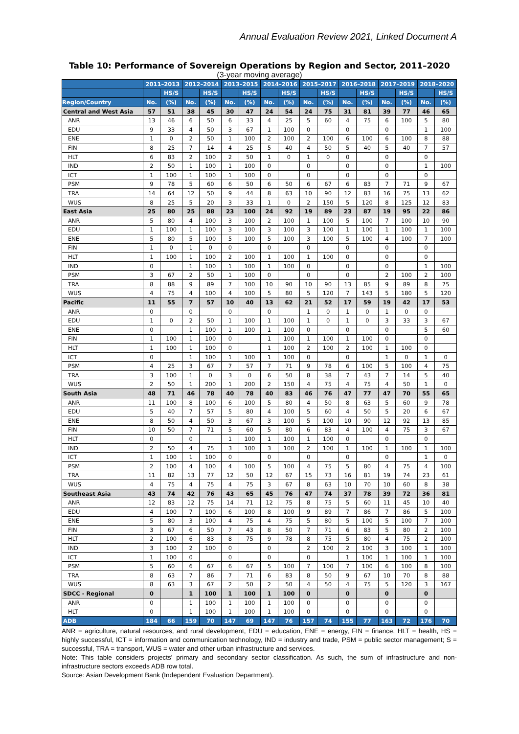Annual Evaluation Review 2021, Linked Document A
Table 10: Performance of Sovereign Operations by Region and Sector, 2011–2020
(3-year moving average)
| | 2011–2013 | | 2012–2014 | | 2013–2015 | | 2014–2016 | | 2015–2017 | | 2016–2018 | | 2017–2019 | | 2018–2020 | |
| --- | --- | --- | --- | --- | --- | --- | --- | --- | --- | --- | --- | --- | --- | --- | --- | --- |
| | | HS/S | | HS/S | | HS/S | | HS/S | | HS/S | | HS/S | | HS/S | | HS/S |
| Region/Country | No. | (%) | No. | (%) | No. | (%) | No. | (%) | No. | (%) | No. | (%) | No. | (%) | No. | (%) |
| Central and West Asia | 57 | 51 | 38 | 45 | 30 | 47 | 24 | 54 | 24 | 75 | 31 | 81 | 39 | 77 | 46 | 65 |
| ANR | 13 | 46 | 6 | 50 | 6 | 33 | 4 | 25 | 5 | 60 | 4 | 75 | 6 | 100 | 5 | 80 |
| EDU | 9 | 33 | 4 | 50 | 3 | 67 | 1 | 100 | 0 | | 0 | | 0 | | 1 | 100 |
| ENE | 1 | 0 | 2 | 50 | 1 | 100 | 2 | 100 | 2 | 100 | 6 | 100 | 6 | 100 | 8 | 88 |
| FIN | 8 | 25 | 7 | 14 | 4 | 25 | 5 | 40 | 4 | 50 | 5 | 40 | 5 | 40 | 7 | 57 |
| HLT | 6 | 83 | 2 | 100 | 2 | 50 | 1 | 0 | 1 | 0 | 0 | | 0 | | 0 | |
| IND | 2 | 50 | 1 | 100 | 1 | 100 | 0 | | 0 | | 0 | | 0 | | 1 | 100 |
| ICT | 1 | 100 | 1 | 100 | 1 | 100 | 0 | | 0 | | 0 | | 0 | | 0 | |
| PSM | 9 | 78 | 5 | 60 | 6 | 50 | 6 | 50 | 6 | 67 | 6 | 83 | 7 | 71 | 9 | 67 |
| TRA | 14 | 64 | 12 | 50 | 9 | 44 | 8 | 63 | 10 | 90 | 12 | 83 | 16 | 75 | 13 | 62 |
| WUS | 8 | 25 | 5 | 20 | 3 | 33 | 1 | 0 | 2 | 150 | 5 | 120 | 8 | 125 | 12 | 83 |
| East Asia | 25 | 80 | 25 | 88 | 23 | 100 | 24 | 92 | 19 | 89 | 23 | 87 | 19 | 95 | 22 | 86 |
| ANR | 5 | 80 | 4 | 100 | 3 | 100 | 2 | 100 | 1 | 100 | 5 | 100 | 7 | 100 | 10 | 90 |
| EDU | 1 | 100 | 1 | 100 | 3 | 100 | 3 | 100 | 3 | 100 | 1 | 100 | 1 | 100 | 1 | 100 |
| ENE | 5 | 80 | 5 | 100 | 5 | 100 | 5 | 100 | 3 | 100 | 5 | 100 | 4 | 100 | 7 | 100 |
| FIN | 1 | 0 | 1 | 0 | 0 | | 0 | | 0 | | 0 | | 0 | | 0 | |
| HLT | 1 | 100 | 1 | 100 | 2 | 100 | 1 | 100 | 1 | 100 | 0 | | 0 | | 0 | |
| IND | 0 | | 1 | 100 | 1 | 100 | 1 | 100 | 0 | | 0 | | 0 | | 1 | 100 |
| PSM | 3 | 67 | 2 | 50 | 1 | 100 | 0 | | 0 | | 0 | | 2 | 100 | 2 | 100 |
| TRA | 8 | 88 | 9 | 89 | 7 | 100 | 10 | 90 | 10 | 90 | 13 | 85 | 9 | 89 | 8 | 75 |
| WUS | 4 | 75 | 4 | 100 | 4 | 100 | 5 | 80 | 5 | 120 | 7 | 143 | 5 | 180 | 5 | 120 |
| Pacific | 11 | 55 | 7 | 57 | 10 | 40 | 13 | 62 | 21 | 52 | 17 | 59 | 19 | 42 | 17 | 53 |
| ANR | 0 | | 0 | | 0 | | 0 | | 1 | 0 | 1 | 0 | 1 | 0 | 0 | |
| EDU | 1 | 0 | 2 | 50 | 1 | 100 | 1 | 100 | 1 | 0 | 1 | 0 | 3 | 33 | 3 | 67 |
| ENE | 0 | | 1 | 100 | 1 | 100 | 1 | 100 | 0 | | 0 | | 0 | | 5 | 60 |
| FIN | 1 | 100 | 1 | 100 | 0 | | 1 | 100 | 1 | 100 | 1 | 100 | 0 | | 0 | |
| HLT | 1 | 100 | 1 | 100 | 0 | | 1 | 100 | 2 | 100 | 2 | 100 | 1 | 100 | 0 | |
| ICT | 0 | | 1 | 100 | 1 | 100 | 1 | 100 | 0 | | 0 | | 1 | 0 | 1 | 0 |
| PSM | 4 | 25 | 3 | 67 | 7 | 57 | 7 | 71 | 9 | 78 | 6 | 100 | 5 | 100 | 4 | 75 |
| TRA | 3 | 100 | 1 | 0 | 3 | 0 | 6 | 50 | 8 | 38 | 7 | 43 | 7 | 14 | 5 | 40 |
| WUS | 2 | 50 | 1 | 200 | 1 | 200 | 2 | 150 | 4 | 75 | 4 | 75 | 4 | 50 | 1 | 0 |
| South Asia | 48 | 71 | 46 | 78 | 40 | 78 | 40 | 83 | 46 | 76 | 47 | 77 | 47 | 70 | 55 | 65 |
| ANR | 11 | 100 | 8 | 100 | 6 | 100 | 5 | 80 | 4 | 50 | 8 | 63 | 5 | 60 | 9 | 78 |
| EDU | 5 | 40 | 7 | 57 | 5 | 80 | 4 | 100 | 5 | 60 | 4 | 50 | 5 | 20 | 6 | 67 |
| ENE | 8 | 50 | 4 | 50 | 3 | 67 | 3 | 100 | 5 | 100 | 10 | 90 | 12 | 92 | 13 | 85 |
| FIN | 10 | 50 | 7 | 71 | 5 | 60 | 5 | 80 | 6 | 83 | 4 | 100 | 4 | 75 | 3 | 67 |
| HLT | 0 | | 0 | | 1 | 100 | 1 | 100 | 1 | 100 | 0 | | 0 | | 0 | |
| IND | 2 | 50 | 4 | 75 | 3 | 100 | 3 | 100 | 2 | 100 | 1 | 100 | 1 | 100 | 1 | 100 |
| ICT | 1 | 100 | 1 | 100 | 0 | | 0 | | 0 | | 0 | | 0 | | 1 | 0 |
| PSM | 2 | 100 | 4 | 100 | 4 | 100 | 5 | 100 | 4 | 75 | 5 | 80 | 4 | 75 | 4 | 100 |
| TRA | 11 | 82 | 13 | 77 | 12 | 50 | 12 | 67 | 15 | 73 | 16 | 81 | 19 | 74 | 23 | 61 |
| WUS | 4 | 75 | 4 | 75 | 4 | 75 | 3 | 67 | 8 | 63 | 10 | 70 | 10 | 60 | 8 | 38 |
| Southeast Asia | 43 | 74 | 42 | 76 | 43 | 65 | 45 | 76 | 47 | 74 | 37 | 78 | 39 | 72 | 36 | 81 |
| ANR | 12 | 83 | 12 | 75 | 14 | 71 | 12 | 75 | 8 | 75 | 5 | 60 | 11 | 45 | 10 | 40 |
| EDU | 4 | 100 | 7 | 100 | 6 | 100 | 8 | 100 | 9 | 89 | 7 | 86 | 7 | 86 | 5 | 100 |
| ENE | 5 | 80 | 3 | 100 | 4 | 75 | 4 | 75 | 5 | 80 | 5 | 100 | 5 | 100 | 7 | 100 |
| FIN | 3 | 67 | 6 | 50 | 7 | 43 | 8 | 50 | 7 | 71 | 6 | 83 | 5 | 80 | 2 | 100 |
| HLT | 2 | 100 | 6 | 83 | 8 | 75 | 9 | 78 | 8 | 75 | 5 | 80 | 4 | 75 | 2 | 100 |
| IND | 3 | 100 | 2 | 100 | 0 | | 0 | | 2 | 100 | 2 | 100 | 3 | 100 | 1 | 100 |
| ICT | 1 | 100 | 0 | | 0 | | 0 | | 0 | | 1 | 100 | 1 | 100 | 1 | 100 |
| PSM | 5 | 60 | 6 | 67 | 6 | 67 | 5 | 100 | 7 | 100 | 7 | 100 | 6 | 100 | 8 | 100 |
| TRA | 8 | 63 | 7 | 86 | 7 | 71 | 6 | 83 | 8 | 50 | 9 | 67 | 10 | 70 | 8 | 88 |
| WUS | 8 | 63 | 3 | 67 | 2 | 50 | 2 | 50 | 4 | 50 | 4 | 75 | 5 | 120 | 3 | 167 |
| SDCC - Regional | 0 | | 1 | 100 | 1 | 100 | 1 | 100 | 0 | | 0 | | 0 | | 0 | |
| ANR | 0 | | 1 | 100 | 1 | 100 | 1 | 100 | 0 | | 0 | | 0 | | 0 | |
| HLT | 0 | | 1 | 100 | 1 | 100 | 1 | 100 | 0 | | 0 | | 0 | | 0 | |
| ADB | 184 | 66 | 159 | 70 | 147 | 69 | 147 | 76 | 157 | 74 | 155 | 77 | 163 | 72 | 176 | 70 |
ANR = agriculture, natural resources, and rural development, EDU = education, ENE = energy, FIN = finance, HLT = health, HS = highly successful, ICT = information and communication technology, IND = industry and trade, PSM = public sector management; S = successful, TRA = transport, WUS = water and other urban infrastructure and services.
Note: This table considers projects' primary and secondary sector classification. As such, the sum of infrastructure and non-infrastructure sectors exceeds ADB row total.
Source: Asian Development Bank (Independent Evaluation Department).